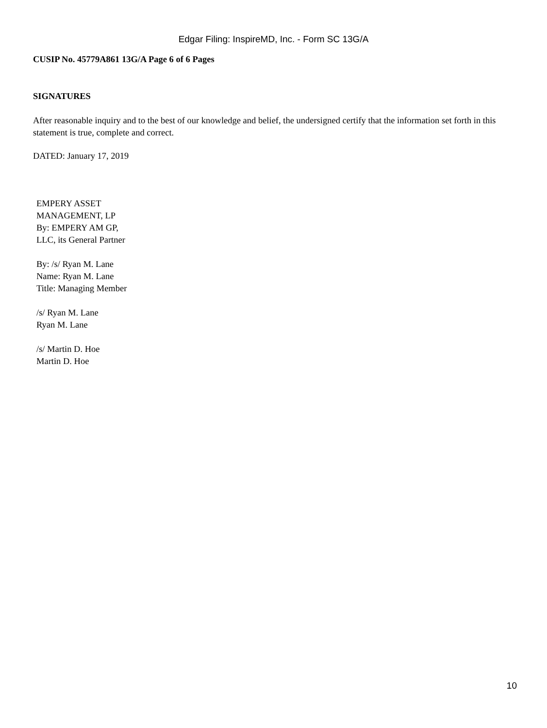Edgar Filing: InspireMD, Inc. - Form SC 13G/A
CUSIP No. 45779A861 13G/A Page 6 of 6 Pages
SIGNATURES
After reasonable inquiry and to the best of our knowledge and belief, the undersigned certify that the information set forth in this statement is true, complete and correct.
DATED: January 17, 2019
EMPERY ASSET MANAGEMENT, LP
By: EMPERY AM GP, LLC, its General Partner
By: /s/ Ryan M. Lane
Name: Ryan M. Lane
Title: Managing Member
/s/ Ryan M. Lane
Ryan M. Lane
/s/ Martin D. Hoe
Martin D. Hoe
10